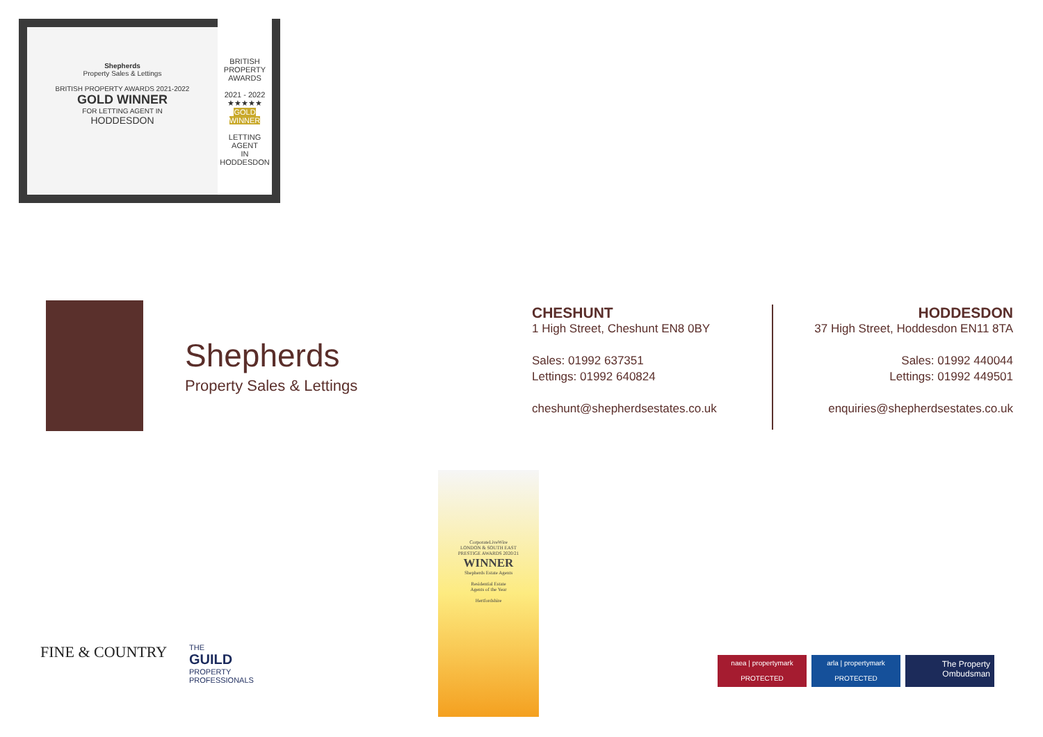Shepherds
Property Sales & Lettings
BRITISH PROPERTY AWARDS 2021-2022
GOLD WINNER
FOR LETTING AGENT IN
HODDESDON
BRITISH
PROPERTY
AWARDS
2021 - 2022
★★★★★
GOLD WINNER
LETTING AGENT
IN HODDESDON
Shepherds
Property Sales & Lettings
CHESHUNT
1 High Street, Cheshunt EN8 0BY
Sales: 01992 637351
Lettings: 01992 640824
cheshunt@shepherdsestates.co.uk
HODDESDON
37 High Street, Hoddesdon EN11 8TA
Sales: 01992 440044
Lettings: 01992 449501
enquiries@shepherdsestates.co.uk
CorporateLiveWire
LONDON & SOUTH EAST
PRESTIGE AWARDS 2020/21
WINNER
Shepherds Estate Agents
Residential Estate
Agents of the Year
Hertfordshire
FINE & COUNTRY
THE
GUILD
PROPERTY
PROFESSIONALS
naea | propertymark
PROTECTED
arla | propertymark
PROTECTED
The Property
Ombudsman